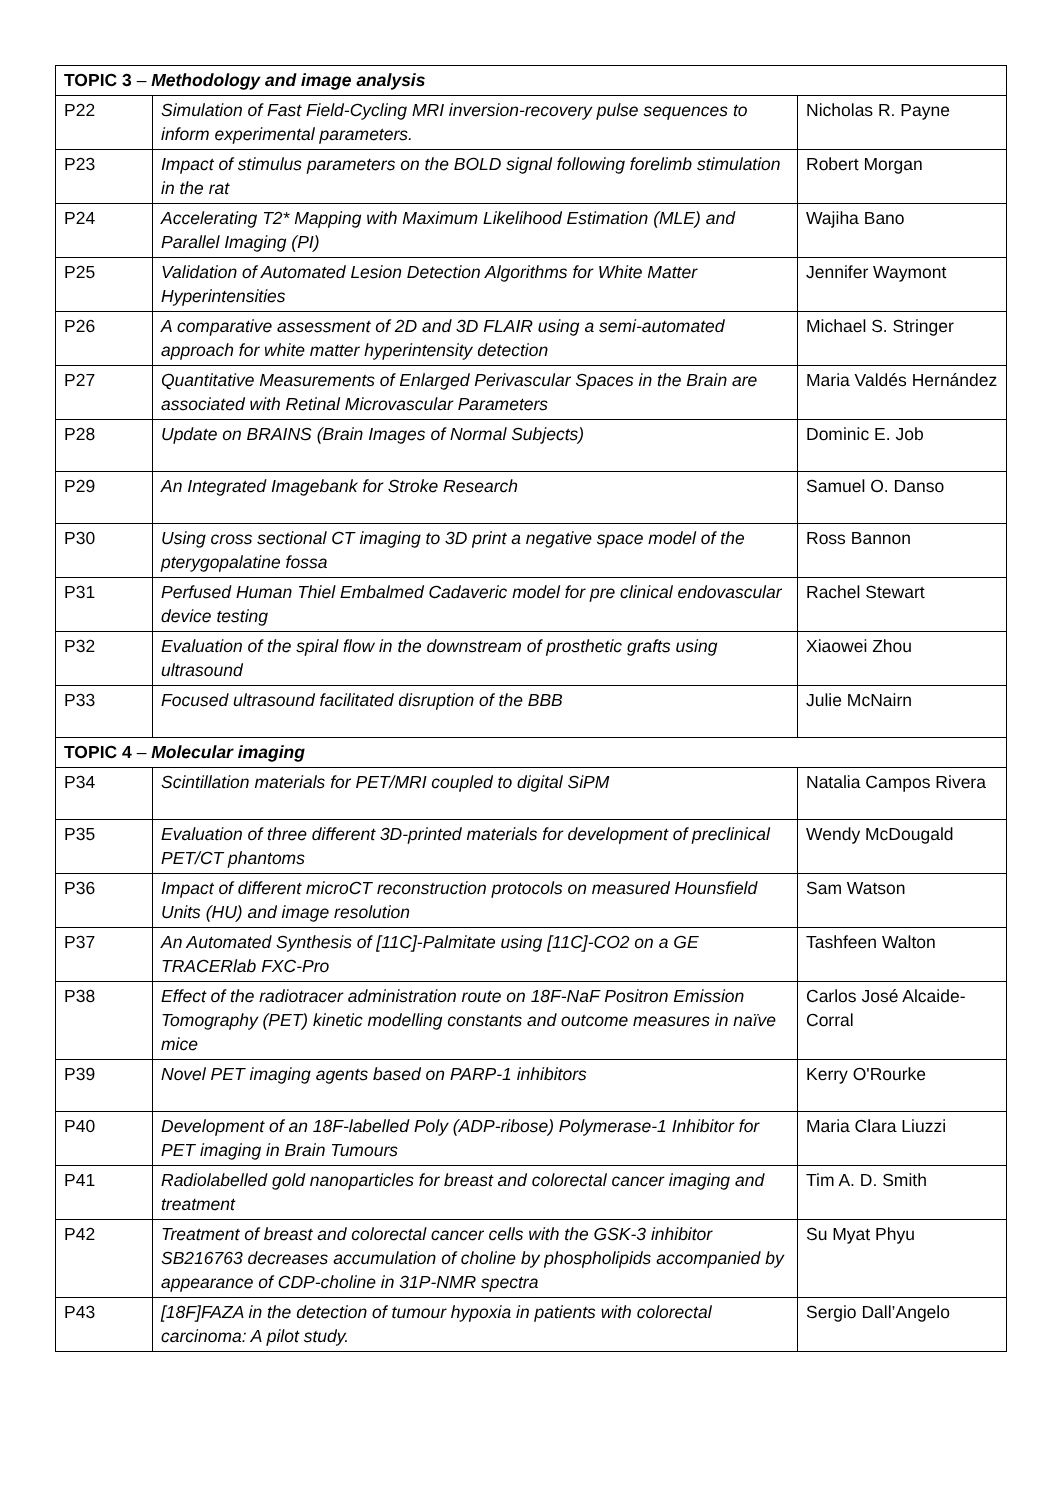| TOPIC 3 – Methodology and image analysis | | |
| --- | --- | --- |
| P22 | Simulation of Fast Field-Cycling MRI inversion-recovery pulse sequences to inform experimental parameters. | Nicholas R. Payne |
| P23 | Impact of stimulus parameters on the BOLD signal following forelimb stimulation in the rat | Robert Morgan |
| P24 | Accelerating T2* Mapping with Maximum Likelihood Estimation (MLE) and Parallel Imaging (PI) | Wajiha Bano |
| P25 | Validation of Automated Lesion Detection Algorithms for White Matter Hyperintensities | Jennifer Waymont |
| P26 | A comparative assessment of 2D and 3D FLAIR using a semi-automated approach for white matter hyperintensity detection | Michael S. Stringer |
| P27 | Quantitative Measurements of Enlarged Perivascular Spaces in the Brain are associated with Retinal Microvascular Parameters | Maria Valdés Hernández |
| P28 | Update on BRAINS (Brain Images of Normal Subjects) | Dominic E. Job |
| P29 | An Integrated Imagebank for Stroke Research | Samuel O. Danso |
| P30 | Using cross sectional CT imaging to 3D print a negative space model of the pterygopalatine fossa | Ross Bannon |
| P31 | Perfused Human Thiel Embalmed Cadaveric model for pre clinical endovascular device testing | Rachel Stewart |
| P32 | Evaluation of the spiral flow in the downstream of prosthetic grafts using ultrasound | Xiaowei Zhou |
| P33 | Focused ultrasound facilitated disruption of the BBB | Julie McNairn |
| TOPIC 4 – Molecular imaging | | |
| P34 | Scintillation materials for PET/MRI coupled to digital SiPM | Natalia Campos Rivera |
| P35 | Evaluation of three different 3D-printed materials for development of preclinical PET/CT phantoms | Wendy McDougald |
| P36 | Impact of different microCT reconstruction protocols on measured Hounsfield Units (HU) and image resolution | Sam Watson |
| P37 | An Automated Synthesis of [11C]-Palmitate using [11C]-CO2 on a GE TRACERlab FXC-Pro | Tashfeen Walton |
| P38 | Effect of the radiotracer administration route on 18F-NaF Positron Emission Tomography (PET) kinetic modelling constants and outcome measures in naïve mice | Carlos José Alcaide-Corral |
| P39 | Novel PET imaging agents based on PARP-1 inhibitors | Kerry O'Rourke |
| P40 | Development of an 18F-labelled Poly (ADP-ribose) Polymerase-1 Inhibitor for PET imaging in Brain Tumours | Maria Clara Liuzzi |
| P41 | Radiolabelled gold nanoparticles for breast and colorectal cancer imaging and treatment | Tim A. D. Smith |
| P42 | Treatment of breast and colorectal cancer cells with the GSK-3 inhibitor SB216763 decreases accumulation of choline by phospholipids accompanied by appearance of CDP-choline in 31P-NMR spectra | Su Myat Phyu |
| P43 | [18F]FAZA in the detection of tumour hypoxia in patients with colorectal carcinoma: A pilot study. | Sergio Dall’Angelo |